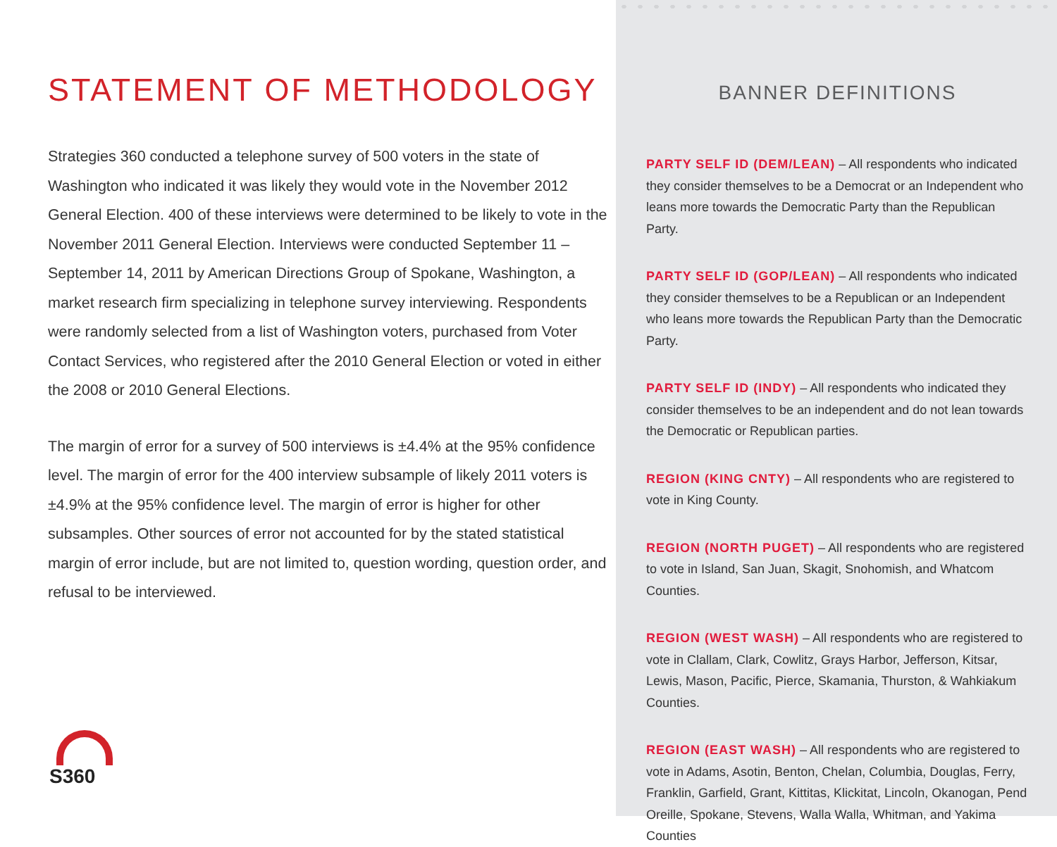STATEMENT OF METHODOLOGY
Strategies 360 conducted a telephone survey of 500 voters in the state of Washington who indicated it was likely they would vote in the November 2012 General Election. 400 of these interviews were determined to be likely to vote in the November 2011 General Election. Interviews were conducted September 11 – September 14, 2011 by American Directions Group of Spokane, Washington, a market research firm specializing in telephone survey interviewing. Respondents were randomly selected from a list of Washington voters, purchased from Voter Contact Services, who registered after the 2010 General Election or voted in either the 2008 or 2010 General Elections.
The margin of error for a survey of 500 interviews is ±4.4% at the 95% confidence level. The margin of error for the 400 interview subsample of likely 2011 voters is ±4.9% at the 95% confidence level. The margin of error is higher for other subsamples. Other sources of error not accounted for by the stated statistical margin of error include, but are not limited to, question wording, question order, and refusal to be interviewed.
S360
BANNER DEFINITIONS
PARTY SELF ID (DEM/LEAN) – All respondents who indicated they consider themselves to be a Democrat or an Independent who leans more towards the Democratic Party than the Republican Party.
PARTY SELF ID (GOP/LEAN) – All respondents who indicated they consider themselves to be a Republican or an Independent who leans more towards the Republican Party than the Democratic Party.
PARTY SELF ID (INDY) – All respondents who indicated they consider themselves to be an independent and do not lean towards the Democratic or Republican parties.
REGION (KING CNTY) – All respondents who are registered to vote in King County.
REGION (NORTH PUGET) – All respondents who are registered to vote in Island, San Juan, Skagit, Snohomish, and Whatcom Counties.
REGION (WEST WASH) – All respondents who are registered to vote in Clallam, Clark, Cowlitz, Grays Harbor, Jefferson, Kitsar, Lewis, Mason, Pacific, Pierce, Skamania, Thurston, & Wahkiakum Counties.
REGION (EAST WASH) – All respondents who are registered to vote in Adams, Asotin, Benton, Chelan, Columbia, Douglas, Ferry, Franklin, Garfield, Grant, Kittitas, Klickitat, Lincoln, Okanogan, Pend Oreille, Spokane, Stevens, Walla Walla, Whitman, and Yakima Counties